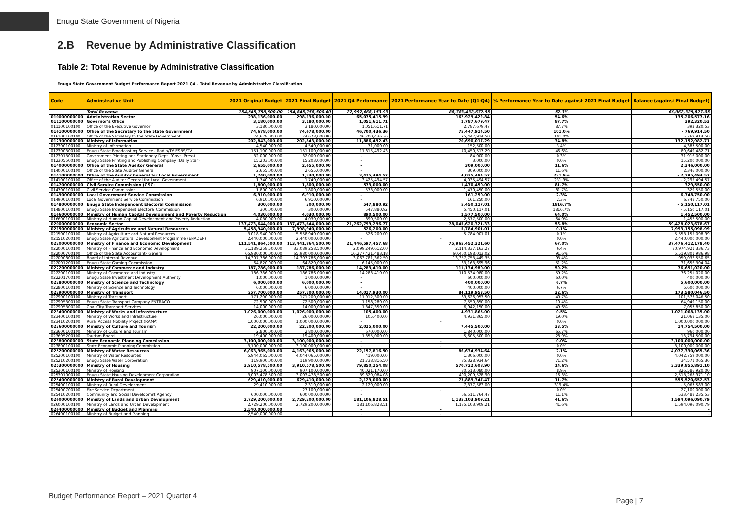Enugu State Government of Nigeria
2.B Revenue by Administrative Classification
Table 2: Total Revenue by Administrative Classification
Enugu State Government Budget Performance Report 2021 Q4 - Total Revenue by Administrative Classification
| Code | Adminstrative Unit | 2021 Original Budget | 2021 Final Budget | 2021 Q4 Performance | 2021 Performance Year to Date (Q1-Q4) | % Performance Year to Date against 2021 Final Budget | Balance (against Final Budget) |
| --- | --- | --- | --- | --- | --- | --- | --- |
| | Total Revenue | 154,845,758,500.00 | 154,845,758,500.00 | 22,997,668,153.93 | 88,783,432,672.95 | 57.3% | 66,062,325,827.05 |
| 010000000000 | Administration Sector | 298,136,000.00 | 298,136,000.00 | 65,075,415.99 | 162,929,422.84 | 54.6% | 135,206,577.16 |
| 011100000000 | Governor's Office | 3,180,000.00 | 3,180,000.00 | 1,051,611.71 | 2,787,679.47 | 87.7% | 392,320.53 |
| 011100100100 | Office of the Executive Governor | 3,180,000.00 | 3,180,000.00 | 1,051,611.71 | 2,787,679.47 | 87.7% | 392,320.53 |
| 016100000000 | Office of the Secretary to the State Government | 74,678,000.00 | 74,678,000.00 | 46,700,436.36 | 75,447,914.50 | 101.0% | - 769,914.50 |
| 016100100100 | Office of the Secretary to the State Government | 74,678,000.00 | 74,678,000.00 | 46,700,436.36 | 75,447,914.50 | 101.0% | - 769,914.50 |
| 012300000000 | Ministry of Information | 202,843,000.00 | 202,843,000.00 | 11,886,492.43 | 70,690,017.29 | 34.8% | 132,152,982.71 |
| 012300100100 | Ministry of Information | 4,540,000.00 | 4,540,000.00 | 71,000.00 | 152,500.00 | 3.4% | 4,387,500.00 |
| 012300300100 | Enugu State Broadcasting Service - Radio/TV ESBS/TV | 151,100,000.00 | 151,100,000.00 | 11,815,492.43 | 70,450,517.29 | 46.6% | 80,649,482.71 |
| 012301300100 | Government Printing and Stationery Dept. (Govt. Press) | 32,000,000.00 | 32,000,000.00 | - | 84,000.00 | 0.3% | 31,916,000.00 |
| 012305500100 | Enugu State Printing and Publishing Company (Daily Star) | 15,203,000.00 | 15,203,000.00 | - | 3,000.00 | 0.0% | 15,200,000.00 |
| 014000000000 | Office of the State Auditor General | 2,655,000.00 | 2,655,000.00 | - | 309,000.00 | 11.6% | 2,346,000.00 |
| 014000100100 | Office of the State Auditor General | 2,655,000.00 | 2,655,000.00 | - | 309,000.00 | 11.6% | 2,346,000.00 |
| 014100000000 | Office of the Auditor General for Local Government | 1,740,000.00 | 1,740,000.00 | 3,425,494.57 | 4,035,494.57 | 231.9% | - 2,295,494.57 |
| 014100100100 | Office of the Auditor General for Local Government | 1,740,000.00 | 1,740,000.00 | 3,425,494.57 | 4,035,494.57 | 231.9% | - 2,295,494.57 |
| 014700000000 | Civil Service Commission (CSC) | 1,800,000.00 | 1,800,000.00 | 573,000.00 | 1,470,450.00 | 81.7% | 329,550.00 |
| 014700100100 | Civil Service Commission | 1,800,000.00 | 1,800,000.00 | 573,000.00 | 1,470,450.00 | 81.7% | 329,550.00 |
| 014900000000 | Local Government Service Commission | 6,910,000.00 | 6,910,000.00 | - | 161,250.00 | 2.3% | 6,748,750.00 |
| 014900100100 | Local Government Service Commission | 6,910,000.00 | 6,910,000.00 | - | 161,250.00 | 2.3% | 6,748,750.00 |
| 014800000000 | Enugu State Independent Electoral Commission | 300,000.00 | 300,000.00 | 547,880.92 | 5,450,117.01 | 1816.7% | - 5,150,117.01 |
| 014800100100 | Enugu State Independent Electoral Commission | 300,000.00 | 300,000.00 | 547,880.92 | 5,450,117.01 | 1816.7% | - 5,150,117.01 |
| 016600000000 | Ministry of Human Capital Development and Poverty Reduction | 4,030,000.00 | 4,030,000.00 | 890,500.00 | 2,577,500.00 | 64.0% | 1,452,500.00 |
| 016600100100 | Ministry of Human Capital Development and Poverty Reduction | 4,030,000.00 | 4,030,000.00 | 890,500.00 | 2,577,500.00 | 64.0% | 1,452,500.00 |
| 020000000000 | Economic Sector | 137,473,644,000.00 | 137,473,644,000.00 | 21,762,799,296.77 | 78,045,620,321.33 | 56.8% | 59,428,023,678.67 |
| 021500000000 | Ministry of Agriculture and Natural Resources | 5,458,940,000.00 | 7,998,940,000.00 | 526,200.00 | 5,784,901.01 | 0.1% | 7,993,155,098.99 |
| 021500100100 | Ministry of Agriculture and Natural Resources | 3,018,940,000.00 | 5,558,940,000.00 | 526,200.00 | 5,784,901.01 | 0.1% | 5,553,155,098.99 |
| 021510200100 | Enugu State Agricultural Development Programme (ENADEP) | 2,440,000,000.00 | 2,440,000,000.00 | - | - | 0.0% | 2,440,000,000.00 |
| 022000000000 | Ministry of Finance and Economic Development | 111,541,864,500.00 | 113,441,864,500.00 | 21,446,597,457.68 | 75,965,452,321.60 | 67.0% | 37,476,412,178.40 |
| 022000100100 | Ministry of Finance and Economic Development | 31,189,258,500.00 | 33,089,258,500.00 | 2,099,249,612.00 | 2,114,337,163.27 | 6.4% | 30,974,921,336.73 |
| 022000700100 | Office of the State Accountant- General | 65,980,000,000.00 | 65,980,000,000.00 | 16,277,421,483.18 | 60,460,198,013.02 | 91.6% | 5,519,801,986.98 |
| 022000800100 | Board of Internal Revenue | 14,307,786,000.00 | 14,307,786,000.00 | 3,063,781,362.50 | 13,357,753,449.35 | 93.4% | 950,032,550.65 |
| 022001200100 | Enugu State Gaming Commission | 64,820,000.00 | 64,820,000.00 | 6,145,000.00 | 33,163,695.96 | 51.2% | 31,656,304.04 |
| 022200000000 | Ministry of Commerce and Industry | 187,786,000.00 | 187,786,000.00 | 14,283,410.00 | 111,134,980.00 | 59.2% | 76,651,020.00 |
| 022200100100 | Ministry of Commerce and Industry | 186,786,000.00 | 186,786,000.00 | 14,283,410.00 | 110,534,980.00 | 59.2% | 76,251,020.00 |
| 022201700100 | Enugu State Investment Development Authority | 1,000,000.00 | 1,000,000.00 | - | 600,000.00 | 60.0% | 400,000.00 |
| 022800000000 | Ministry of Science and Technology | 6,000,000.00 | 6,000,000.00 | - | 400,000.00 | 6.7% | 5,600,000.00 |
| 022800100100 | Ministry of Science and Technology | 6,000,000.00 | 6,000,000.00 | - | 400,000.00 | 6.7% | 5,600,000.00 |
| 022900000000 | Ministry of Transport | 257,700,000.00 | 257,700,000.00 | 14,017,930.00 | 84,119,953.50 | 32.6% | 173,580,046.50 |
| 022900100100 | Ministry of Transport | 171,200,000.00 | 171,200,000.00 | 11,012,300.00 | 69,626,953.50 | 40.7% | 101,573,046.50 |
| 022905300100 | Enugu State Transport Company ENTRACO | 72,500,000.00 | 72,500,000.00 | 1,158,280.00 | 7,550,850.00 | 10.4% | 64,949,150.00 |
| 022905300200 | Coal City Transport Services | 14,000,000.00 | 14,000,000.00 | 1,847,350.00 | 6,942,150.00 | 49.6% | 7,057,850.00 |
| 023400000000 | Ministry of Works and Infrastructure | 1,026,000,000.00 | 1,026,000,000.00 | 105,400.00 | 4,931,865.00 | 0.5% | 1,021,068,135.00 |
| 023400100100 | Ministry of Works and Infrastructure | 26,000,000.00 | 26,000,000.00 | 105,400.00 | 4,931,865.00 | 19.0% | 21,068,135.00 |
| 023410200100 | Rural Access Mobility Project (RAMP) | 1,000,000,000.00 | 1,000,000,000.00 | - | - | 0.0% | 1,000,000,000.00 |
| 023600000000 | Ministry of Culture and Tourism | 22,200,000.00 | 22,200,000.00 | 2,025,000.00 | 7,445,500.00 | 33.5% | 14,754,500.00 |
| 023600100100 | Ministry of Culture and Tourism | 2,800,000.00 | 2,800,000.00 | 670,000.00 | 1,840,000.00 | 65.7% | 960,000.00 |
| 023605200100 | Tourism Board | 19,400,000.00 | 19,400,000.00 | 1,355,000.00 | 5,605,500.00 | 28.9% | 13,794,500.00 |
| 023800000000 | State Economic Planning Commission | 3,100,000,000.00 | 3,100,000,000.00 | - | - | 0.0% | 3,100,000,000.00 |
| 023800100100 | State Economic Planning Commission | 3,100,000,000.00 | 3,100,000,000.00 | - | - | 0.0% | 3,100,000,000.00 |
| 025200000000 | Ministry of Water Resources | 6,063,965,000.00 | 4,163,965,000.00 | 22,157,816.50 | 86,634,934.64 | 2.1% | 4,077,330,065.36 |
| 025200100100 | Ministry of Water Resources | 5,944,065,000.00 | 4,044,065,000.00 | 419,000.00 | 1,306,000.00 | 0.0% | 4,042,759,000.00 |
| 025210200100 | Enugu State Water Corporation | 119,900,000.00 | 119,900,000.00 | 21,738,816.50 | 85,328,934.64 | 71.2% | 34,571,065.36 |
| 025300000000 | Ministry of Housing | 3,910,578,500.00 | 3,910,578,500.00 | 79,850,254.08 | 570,722,608.90 | 14.6% | 3,339,855,891.10 |
| 025300100100 | Ministry of Housing | 907,100,000.00 | 907,100,000.00 | 40,021,170.00 | 80,513,080.00 | 8.9% | 826,586,920.00 |
| 025301000100 | Enugu State Housing Development Corporation | 3,003,478,500.00 | 3,003,478,500.00 | 39,829,084.08 | 490,209,528.90 | 16.3% | 2,513,268,971.10 |
| 025400000000 | Ministry of Rural Development | 629,410,000.00 | 629,410,000.00 | 2,129,000.00 | 73,889,347.47 | 11.7% | 555,520,652.53 |
| 025400100100 | Ministry of Rural Development | 29,410,000.00 | 2,310,000.00 | 2,129,000.00 | 7,377,583.00 | 319.4% | - 5,067,583.00 |
| 025400700100 | Fire Service Department | - | 27,100,000.00 | - | - | 0.0% | 27,100,000.00 |
| 025410200100 | Community and Social Developmnt Agency | 600,000,000.00 | 600,000,000.00 | - | 66,511,764.47 | 11.1% | 533,488,235.53 |
| 026000000000 | Ministry of Lands and Urban Development | 2,729,200,000.00 | 2,729,200,000.00 | 181,106,828.51 | 1,135,103,909.21 | 41.6% | 1,594,096,090.79 |
| 026000100100 | Ministry of Lands and Urban Development | 2,729,200,000.00 | 2,729,200,000.00 | 181,106,828.51 | 1,135,103,909.21 | 41.6% | 1,594,096,090.79 |
| 026400000000 | Ministry of Budget and Planning | 2,540,000,000.00 | - | - | - | | - |
| 026400100100 | Ministry of Budget and Planning | 2,540,000,000.00 | - | - | - | | - |
Budget Performance Report – 2021 Quarter 4
Page | 7